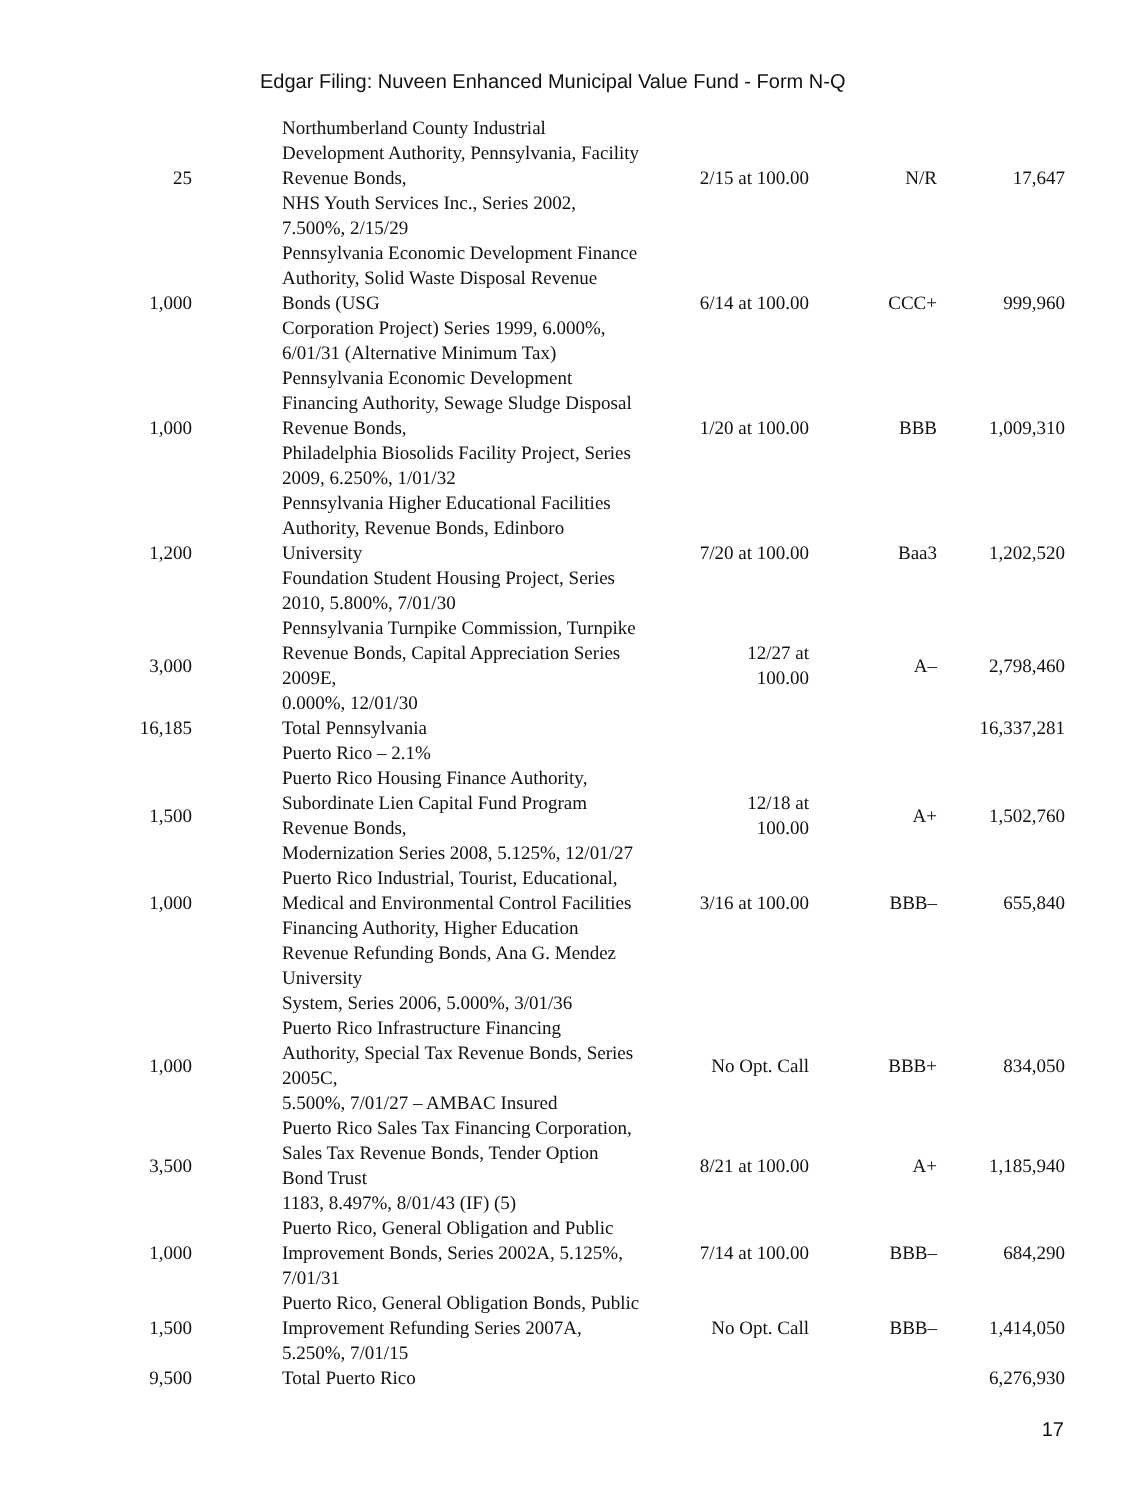Edgar Filing: Nuveen Enhanced Municipal Value Fund - Form N-Q
| 25 | | Northumberland County Industrial Development Authority, Pennsylvania, Facility Revenue Bonds, NHS Youth Services Inc., Series 2002, 7.500%, 2/15/29 | 2/15 at 100.00 | N/R | 17,647 |
| 1,000 | | Pennsylvania Economic Development Finance Authority, Solid Waste Disposal Revenue Bonds (USG Corporation Project) Series 1999, 6.000%, 6/01/31 (Alternative Minimum Tax) | 6/14 at 100.00 | CCC+ | 999,960 |
| 1,000 | | Pennsylvania Economic Development Financing Authority, Sewage Sludge Disposal Revenue Bonds, Philadelphia Biosolids Facility Project, Series 2009, 6.250%, 1/01/32 | 1/20 at 100.00 | BBB | 1,009,310 |
| 1,200 | | Pennsylvania Higher Educational Facilities Authority, Revenue Bonds, Edinboro University Foundation Student Housing Project, Series 2010, 5.800%, 7/01/30 | 7/20 at 100.00 | Baa3 | 1,202,520 |
| 3,000 | | Pennsylvania Turnpike Commission, Turnpike Revenue Bonds, Capital Appreciation Series 2009E, 0.000%, 12/01/30 | 12/27 at 100.00 | A– | 2,798,460 |
| 16,185 | | Total Pennsylvania | | | 16,337,281 |
| | | Puerto Rico – 2.1% | | | |
| 1,500 | | Puerto Rico Housing Finance Authority, Subordinate Lien Capital Fund Program Revenue Bonds, Modernization Series 2008, 5.125%, 12/01/27 | 12/18 at 100.00 | A+ | 1,502,760 |
| 1,000 | | Puerto Rico Industrial, Tourist, Educational, Medical and Environmental Control Facilities Financing Authority, Higher Education Revenue Refunding Bonds, Ana G. Mendez University System, Series 2006, 5.000%, 3/01/36 | 3/16 at 100.00 | BBB– | 655,840 |
| 1,000 | | Puerto Rico Infrastructure Financing Authority, Special Tax Revenue Bonds, Series 2005C, 5.500%, 7/01/27 – AMBAC Insured | No Opt. Call | BBB+ | 834,050 |
| 3,500 | | Puerto Rico Sales Tax Financing Corporation, Sales Tax Revenue Bonds, Tender Option Bond Trust 1183, 8.497%, 8/01/43 (IF) (5) | 8/21 at 100.00 | A+ | 1,185,940 |
| 1,000 | | Puerto Rico, General Obligation and Public Improvement Bonds, Series 2002A, 5.125%, 7/01/31 | 7/14 at 100.00 | BBB– | 684,290 |
| 1,500 | | Puerto Rico, General Obligation Bonds, Public Improvement Refunding Series 2007A, 5.250%, 7/01/15 | No Opt. Call | BBB– | 1,414,050 |
| 9,500 | | Total Puerto Rico | | | 6,276,930 |
17